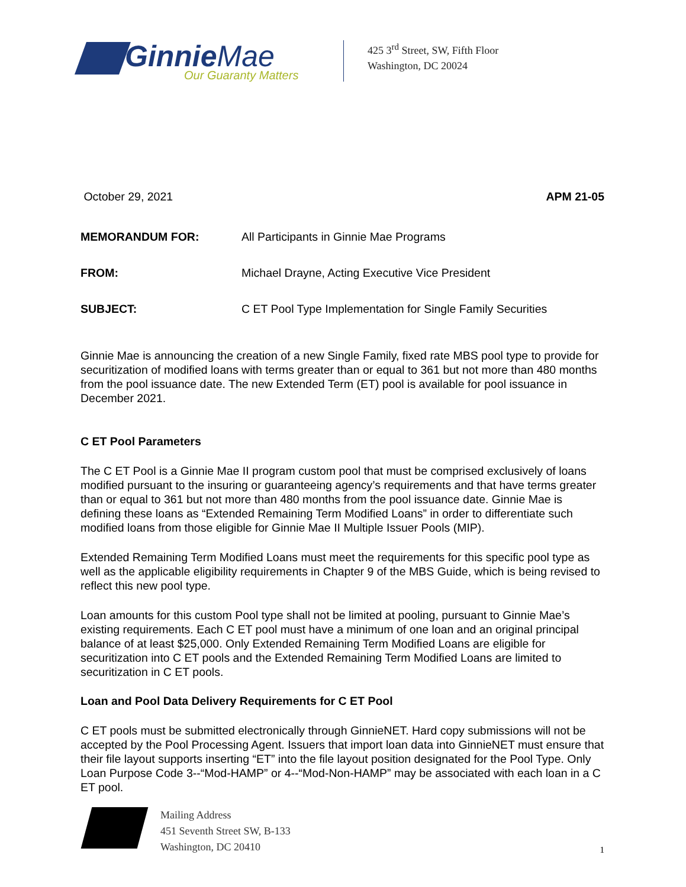GinnieMae
Our Guaranty Matters
425 3<sup>rd</sup> Street, SW, Fifth Floor
Washington, DC 20024
October 29, 2021 APM 21-05
MEMORANDUM FOR: All Participants in Ginnie Mae Programs
FROM: Michael Drayne, Acting Executive Vice President
SUBJECT: C ET Pool Type Implementation for Single Family Securities
Ginnie Mae is announcing the creation of a new Single Family, fixed rate MBS pool type to provide for securitization of modified loans with terms greater than or equal to 361 but not more than 480 months from the pool issuance date. The new Extended Term (ET) pool is available for pool issuance in December 2021.
C ET Pool Parameters
The C ET Pool is a Ginnie Mae II program custom pool that must be comprised exclusively of loans modified pursuant to the insuring or guaranteeing agency’s requirements and that have terms greater than or equal to 361 but not more than 480 months from the pool issuance date. Ginnie Mae is defining these loans as “Extended Remaining Term Modified Loans” in order to differentiate such modified loans from those eligible for Ginnie Mae II Multiple Issuer Pools (MIP).
Extended Remaining Term Modified Loans must meet the requirements for this specific pool type as well as the applicable eligibility requirements in Chapter 9 of the MBS Guide, which is being revised to reflect this new pool type.
Loan amounts for this custom Pool type shall not be limited at pooling, pursuant to Ginnie Mae’s existing requirements. Each C ET pool must have a minimum of one loan and an original principal balance of at least $25,000. Only Extended Remaining Term Modified Loans are eligible for securitization into C ET pools and the Extended Remaining Term Modified Loans are limited to securitization in C ET pools.
Loan and Pool Data Delivery Requirements for C ET Pool
C ET pools must be submitted electronically through GinnieNET. Hard copy submissions will not be accepted by the Pool Processing Agent. Issuers that import loan data into GinnieNET must ensure that their file layout supports inserting “ET” into the file layout position designated for the Pool Type. Only Loan Purpose Code 3--“Mod-HAMP” or 4--“Mod-Non-HAMP” may be associated with each loan in a C ET pool.
Mailing Address
451 Seventh Street SW, B-133
Washington, DC 20410
1